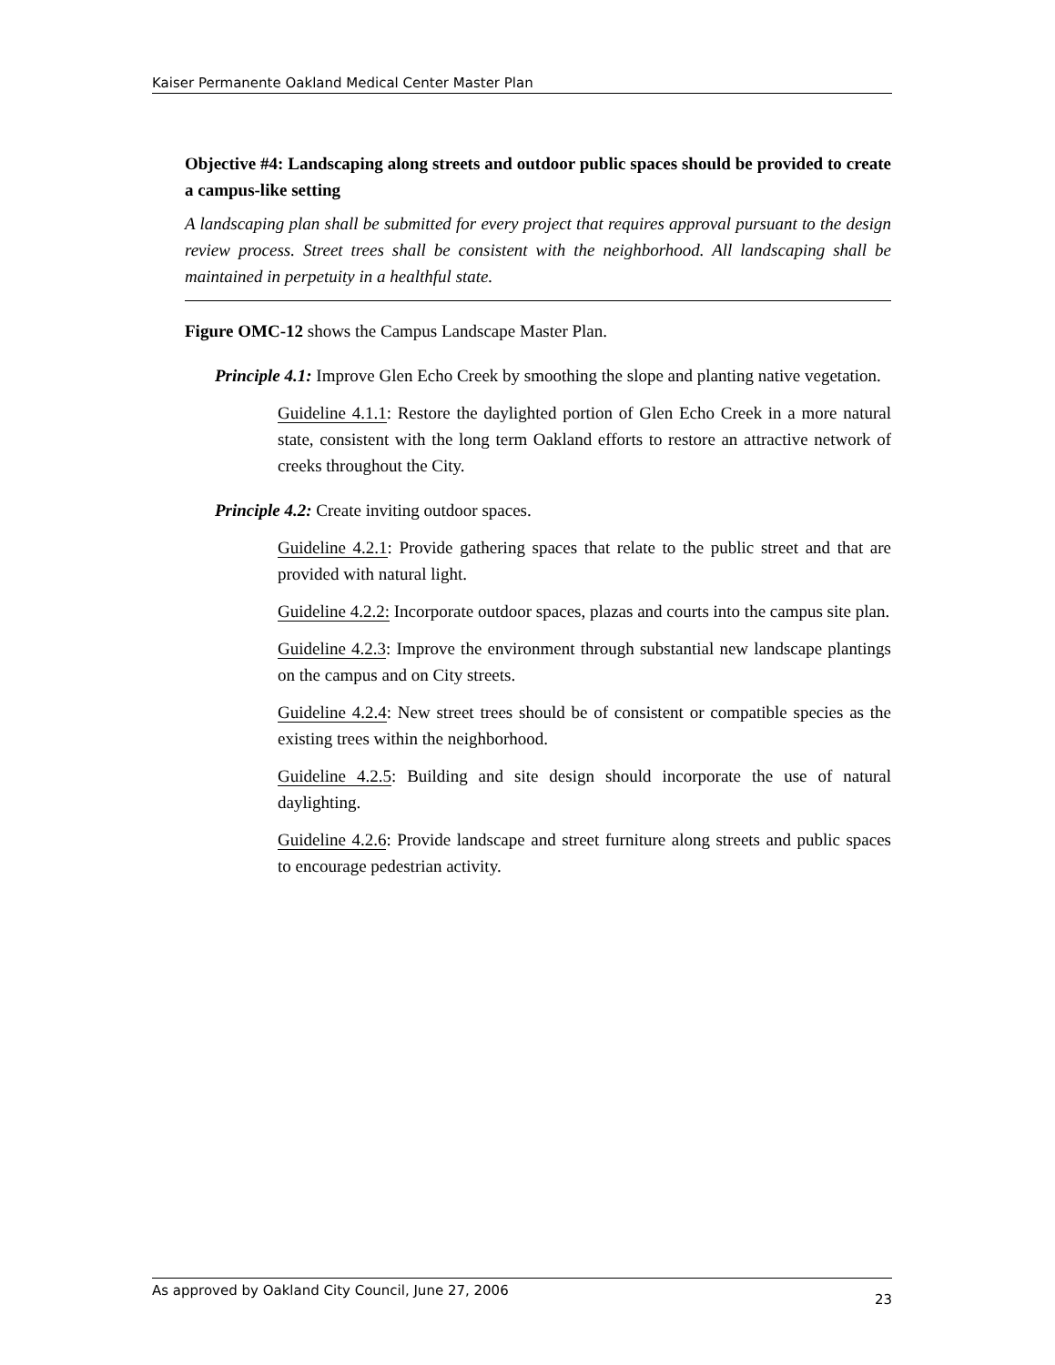Kaiser Permanente Oakland Medical Center Master Plan
Objective #4: Landscaping along streets and outdoor public spaces should be provided to create a campus-like setting
A landscaping plan shall be submitted for every project that requires approval pursuant to the design review process. Street trees shall be consistent with the neighborhood. All landscaping shall be maintained in perpetuity in a healthful state.
Figure OMC-12 shows the Campus Landscape Master Plan.
Principle 4.1: Improve Glen Echo Creek by smoothing the slope and planting native vegetation.
Guideline 4.1.1: Restore the daylighted portion of Glen Echo Creek in a more natural state, consistent with the long term Oakland efforts to restore an attractive network of creeks throughout the City.
Principle 4.2: Create inviting outdoor spaces.
Guideline 4.2.1: Provide gathering spaces that relate to the public street and that are provided with natural light.
Guideline 4.2.2: Incorporate outdoor spaces, plazas and courts into the campus site plan.
Guideline 4.2.3: Improve the environment through substantial new landscape plantings on the campus and on City streets.
Guideline 4.2.4: New street trees should be of consistent or compatible species as the existing trees within the neighborhood.
Guideline 4.2.5: Building and site design should incorporate the use of natural daylighting.
Guideline 4.2.6: Provide landscape and street furniture along streets and public spaces to encourage pedestrian activity.
As approved by Oakland City Council, June 27, 2006 23